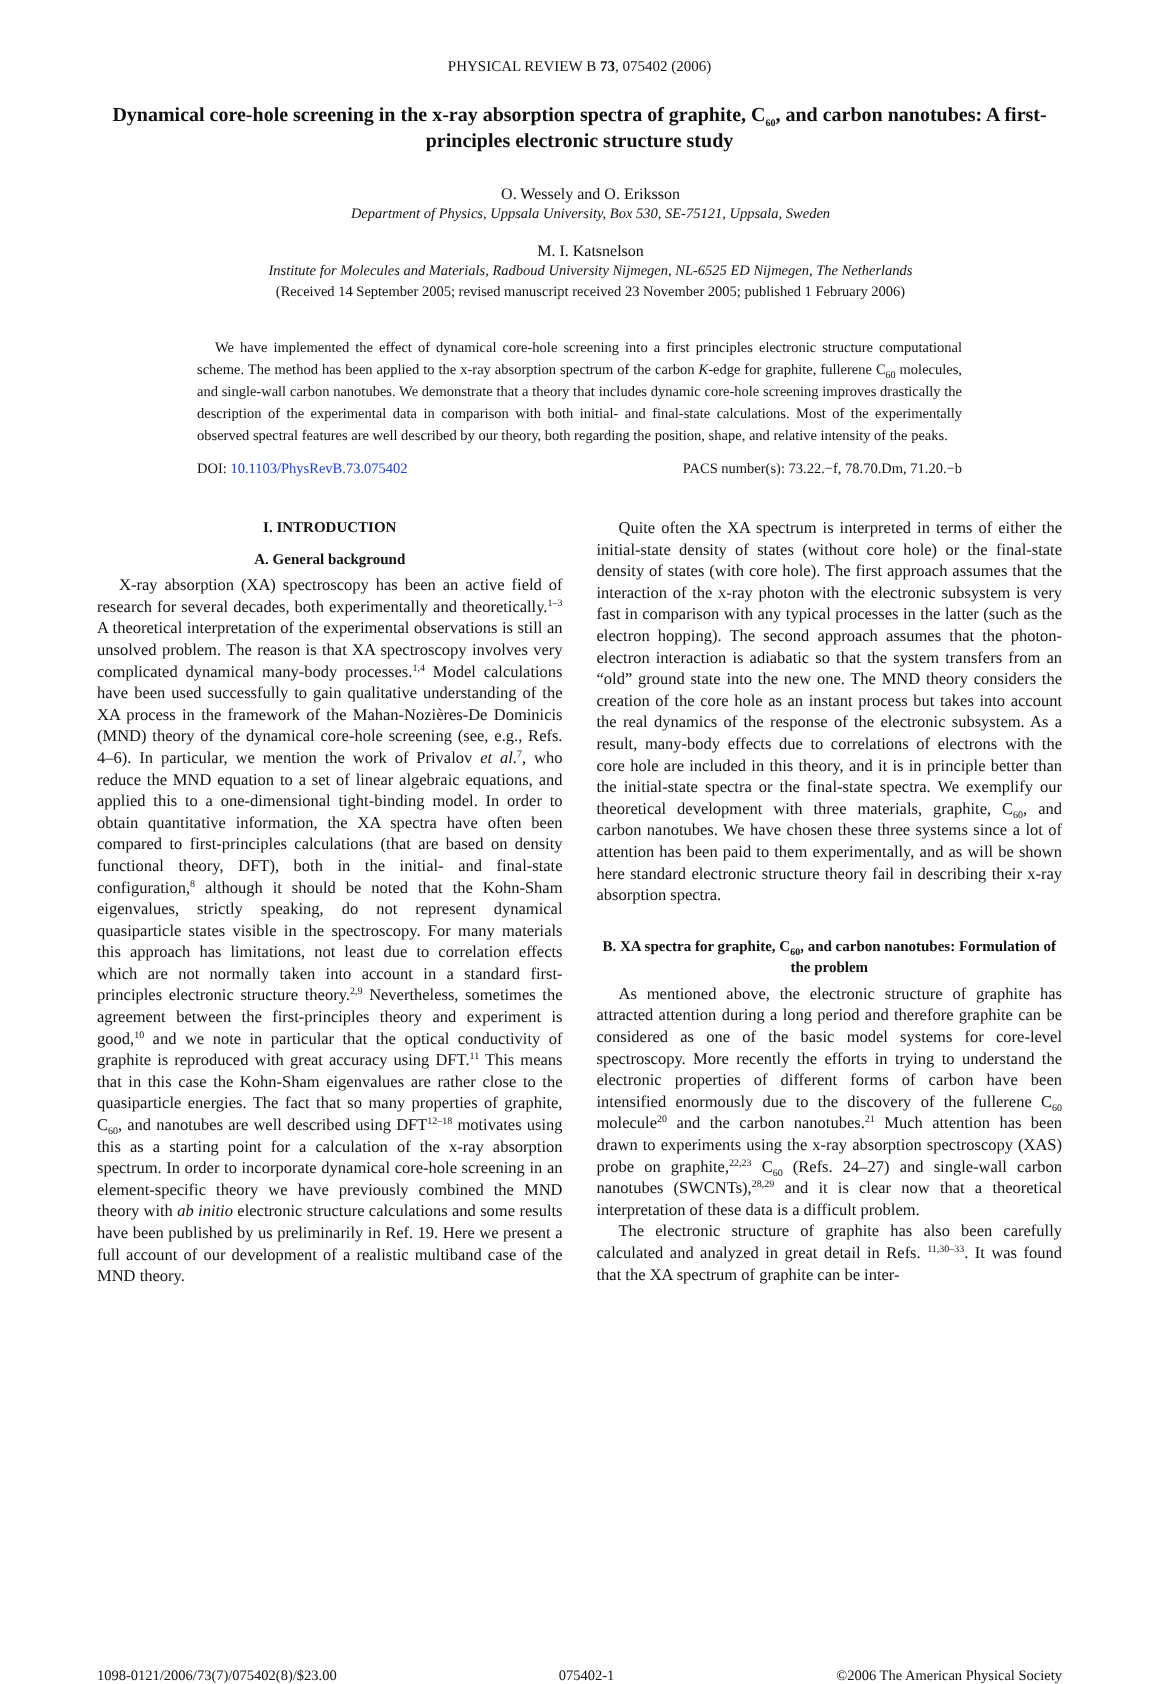PHYSICAL REVIEW B 73, 075402 (2006)
Dynamical core-hole screening in the x-ray absorption spectra of graphite, C<sub>60</sub>, and carbon nanotubes: A first-principles electronic structure study
O. Wessely and O. Eriksson
Department of Physics, Uppsala University, Box 530, SE-75121, Uppsala, Sweden
M. I. Katsnelson
Institute for Molecules and Materials, Radboud University Nijmegen, NL-6525 ED Nijmegen, The Netherlands
(Received 14 September 2005; revised manuscript received 23 November 2005; published 1 February 2006)
We have implemented the effect of dynamical core-hole screening into a first principles electronic structure computational scheme. The method has been applied to the x-ray absorption spectrum of the carbon K-edge for graphite, fullerene C<sub>60</sub> molecules, and single-wall carbon nanotubes. We demonstrate that a theory that includes dynamic core-hole screening improves drastically the description of the experimental data in comparison with both initial- and final-state calculations. Most of the experimentally observed spectral features are well described by our theory, both regarding the position, shape, and relative intensity of the peaks.
DOI: 10.1103/PhysRevB.73.075402 PACS number(s): 73.22.−f, 78.70.Dm, 71.20.−b
I. INTRODUCTION
A. General background
X-ray absorption (XA) spectroscopy has been an active field of research for several decades, both experimentally and theoretically.<sup>1–3</sup> A theoretical interpretation of the experimental observations is still an unsolved problem. The reason is that XA spectroscopy involves very complicated dynamical many-body processes.<sup>1,4</sup> Model calculations have been used successfully to gain qualitative understanding of the XA process in the framework of the Mahan-Nozières-De Dominicis (MND) theory of the dynamical core-hole screening (see, e.g., Refs. 4–6). In particular, we mention the work of Privalov et al.<sup>7</sup>, who reduce the MND equation to a set of linear algebraic equations, and applied this to a one-dimensional tight-binding model. In order to obtain quantitative information, the XA spectra have often been compared to first-principles calculations (that are based on density functional theory, DFT), both in the initial- and final-state configuration,<sup>8</sup> although it should be noted that the Kohn-Sham eigenvalues, strictly speaking, do not represent dynamical quasiparticle states visible in the spectroscopy. For many materials this approach has limitations, not least due to correlation effects which are not normally taken into account in a standard first-principles electronic structure theory.<sup>2,9</sup> Nevertheless, sometimes the agreement between the first-principles theory and experiment is good,<sup>10</sup> and we note in particular that the optical conductivity of graphite is reproduced with great accuracy using DFT.<sup>11</sup> This means that in this case the Kohn-Sham eigenvalues are rather close to the quasiparticle energies. The fact that so many properties of graphite, C<sub>60</sub>, and nanotubes are well described using DFT<sup>12–18</sup> motivates using this as a starting point for a calculation of the x-ray absorption spectrum. In order to incorporate dynamical core-hole screening in an element-specific theory we have previously combined the MND theory with ab initio electronic structure calculations and some results have been published by us preliminarily in Ref. 19. Here we present a full account of our development of a realistic multiband case of the MND theory.
Quite often the XA spectrum is interpreted in terms of either the initial-state density of states (without core hole) or the final-state density of states (with core hole). The first approach assumes that the interaction of the x-ray photon with the electronic subsystem is very fast in comparison with any typical processes in the latter (such as the electron hopping). The second approach assumes that the photon-electron interaction is adiabatic so that the system transfers from an “old” ground state into the new one. The MND theory considers the creation of the core hole as an instant process but takes into account the real dynamics of the response of the electronic subsystem. As a result, many-body effects due to correlations of electrons with the core hole are included in this theory, and it is in principle better than the initial-state spectra or the final-state spectra. We exemplify our theoretical development with three materials, graphite, C<sub>60</sub>, and carbon nanotubes. We have chosen these three systems since a lot of attention has been paid to them experimentally, and as will be shown here standard electronic structure theory fail in describing their x-ray absorption spectra.
B. XA spectra for graphite, C<sub>60</sub>, and carbon nanotubes: Formulation of the problem
As mentioned above, the electronic structure of graphite has attracted attention during a long period and therefore graphite can be considered as one of the basic model systems for core-level spectroscopy. More recently the efforts in trying to understand the electronic properties of different forms of carbon have been intensified enormously due to the discovery of the fullerene C<sub>60</sub> molecule<sup>20</sup> and the carbon nanotubes.<sup>21</sup> Much attention has been drawn to experiments using the x-ray absorption spectroscopy (XAS) probe on graphite,<sup>22,23</sup> C<sub>60</sub> (Refs. 24–27) and single-wall carbon nanotubes (SWCNTs),<sup>28,29</sup> and it is clear now that a theoretical interpretation of these data is a difficult problem.
The electronic structure of graphite has also been carefully calculated and analyzed in great detail in Refs. <sup>11,30–33</sup>. It was found that the XA spectrum of graphite can be inter-
1098-0121/2006/73(7)/075402(8)/$23.00 075402-1 ©2006 The American Physical Society